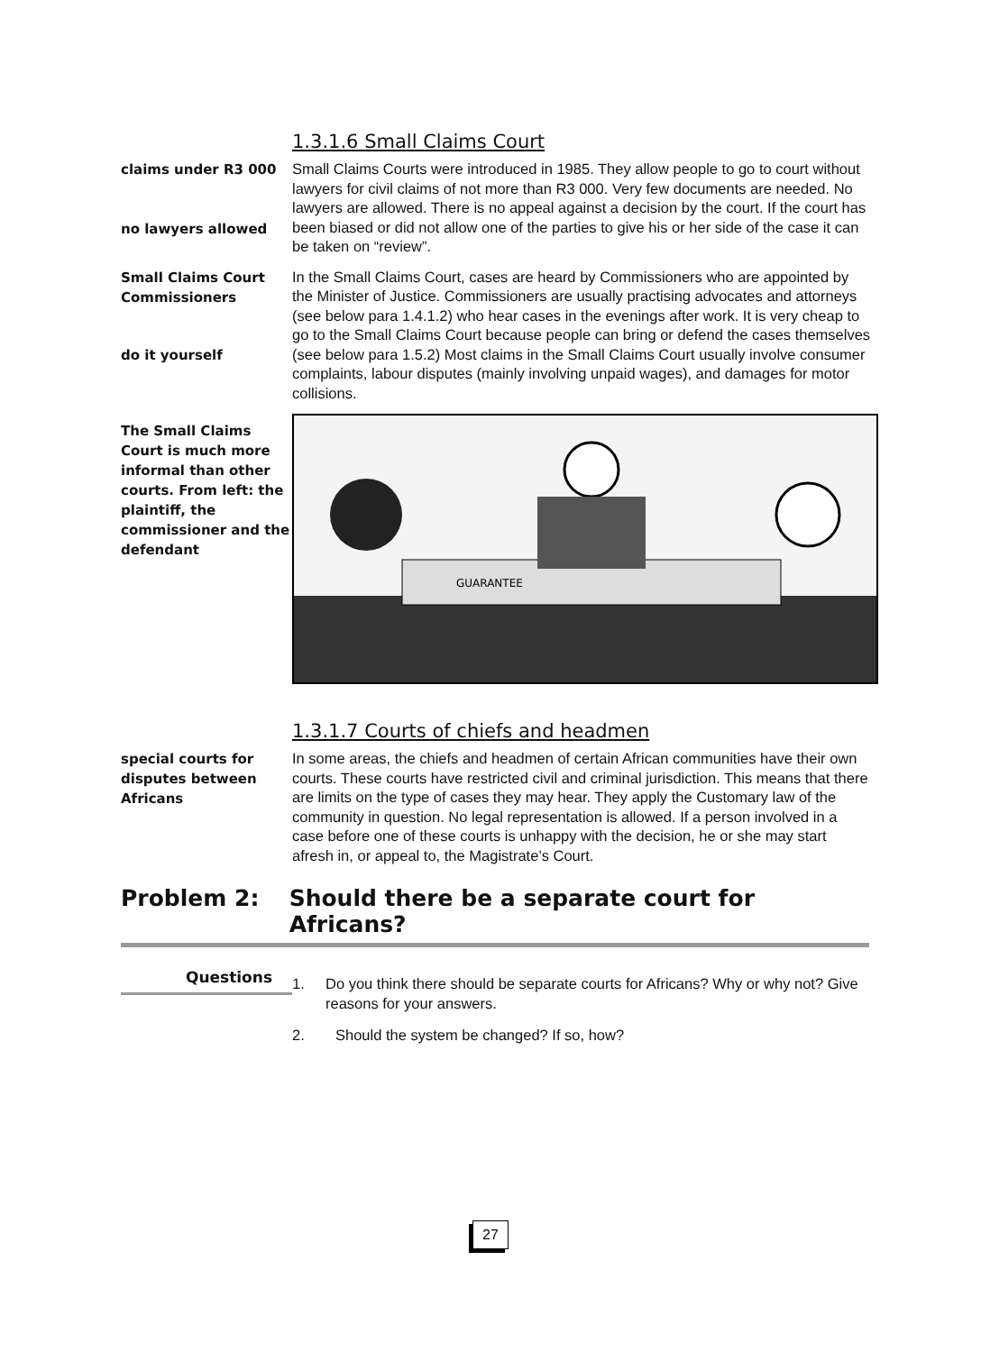1.3.1.6 Small Claims Court
claims under R3 000
no lawyers allowed
Small Claims Courts were introduced in 1985. They allow people to go to court without lawyers for civil claims of not more than R3 000. Very few documents are needed. No lawyers are allowed. There is no appeal against a decision by the court. If the court has been biased or did not allow one of the parties to give his or her side of the case it can be taken on “review”.
Small Claims Court
Commissioners
do it yourself
In the Small Claims Court, cases are heard by Commissioners who are appointed by the Minister of Justice. Commissioners are usually practising advocates and attorneys (see below para 1.4.1.2) who hear cases in the evenings after work. It is very cheap to go to the Small Claims Court because people can bring or defend the cases themselves (see below para 1.5.2) Most claims in the Small Claims Court usually involve consumer complaints, labour disputes (mainly involving unpaid wages), and damages for motor collisions.
The Small Claims Court is much more informal than other courts. From left: the plaintiff, the commissioner and the defendant
GUARANTEE
1.3.1.7 Courts of chiefs and headmen
special courts for disputes between Africans
In some areas, the chiefs and headmen of certain African communities have their own courts. These courts have restricted civil and criminal jurisdiction. This means that there are limits on the type of cases they may hear. They apply the Customary law of the community in question. No legal representation is allowed. If a person involved in a case before one of these courts is unhappy with the decision, he or she may start afresh in, or appeal to, the Magistrate’s Court.
Problem 2: Should there be a separate court for Africans?
Questions
1. Do you think there should be separate courts for Africans? Why or why not? Give reasons for your answers.
2. Should the system be changed? If so, how?
27